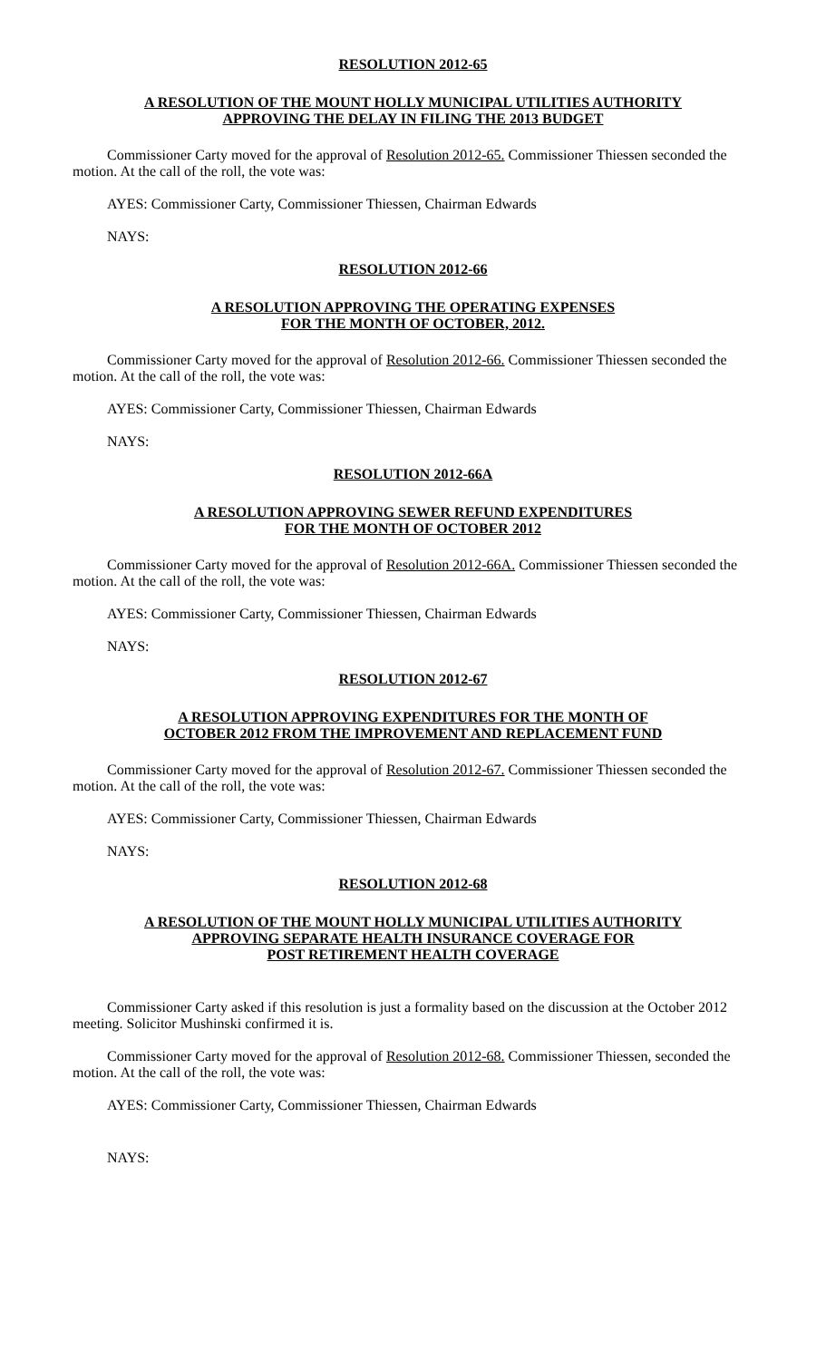RESOLUTION 2012-65
A RESOLUTION OF THE MOUNT HOLLY MUNICIPAL UTILITIES AUTHORITY
APPROVING THE DELAY IN FILING THE 2013 BUDGET
Commissioner Carty moved for the approval of Resolution 2012-65. Commissioner Thiessen seconded the motion. At the call of the roll, the vote was:
AYES: Commissioner Carty, Commissioner Thiessen, Chairman Edwards
NAYS:
RESOLUTION 2012-66
A RESOLUTION APPROVING THE OPERATING EXPENSES
FOR THE MONTH OF OCTOBER, 2012.
Commissioner Carty moved for the approval of Resolution 2012-66. Commissioner Thiessen seconded the motion. At the call of the roll, the vote was:
AYES: Commissioner Carty, Commissioner Thiessen, Chairman Edwards
NAYS:
RESOLUTION 2012-66A
A RESOLUTION APPROVING SEWER REFUND EXPENDITURES
FOR THE MONTH OF OCTOBER 2012
Commissioner Carty moved for the approval of Resolution 2012-66A. Commissioner Thiessen seconded the motion. At the call of the roll, the vote was:
AYES: Commissioner Carty, Commissioner Thiessen, Chairman Edwards
NAYS:
RESOLUTION 2012-67
A RESOLUTION APPROVING EXPENDITURES FOR THE MONTH OF
OCTOBER 2012 FROM THE IMPROVEMENT AND REPLACEMENT FUND
Commissioner Carty moved for the approval of Resolution 2012-67. Commissioner Thiessen seconded the motion. At the call of the roll, the vote was:
AYES: Commissioner Carty, Commissioner Thiessen, Chairman Edwards
NAYS:
RESOLUTION 2012-68
A RESOLUTION OF THE MOUNT HOLLY MUNICIPAL UTILITIES AUTHORITY
APPROVING SEPARATE HEALTH INSURANCE COVERAGE FOR
POST RETIREMENT HEALTH COVERAGE
Commissioner Carty asked if this resolution is just a formality based on the discussion at the October 2012 meeting. Solicitor Mushinski confirmed it is.
Commissioner Carty moved for the approval of Resolution 2012-68. Commissioner Thiessen, seconded the motion. At the call of the roll, the vote was:
AYES: Commissioner Carty, Commissioner Thiessen, Chairman Edwards
NAYS: